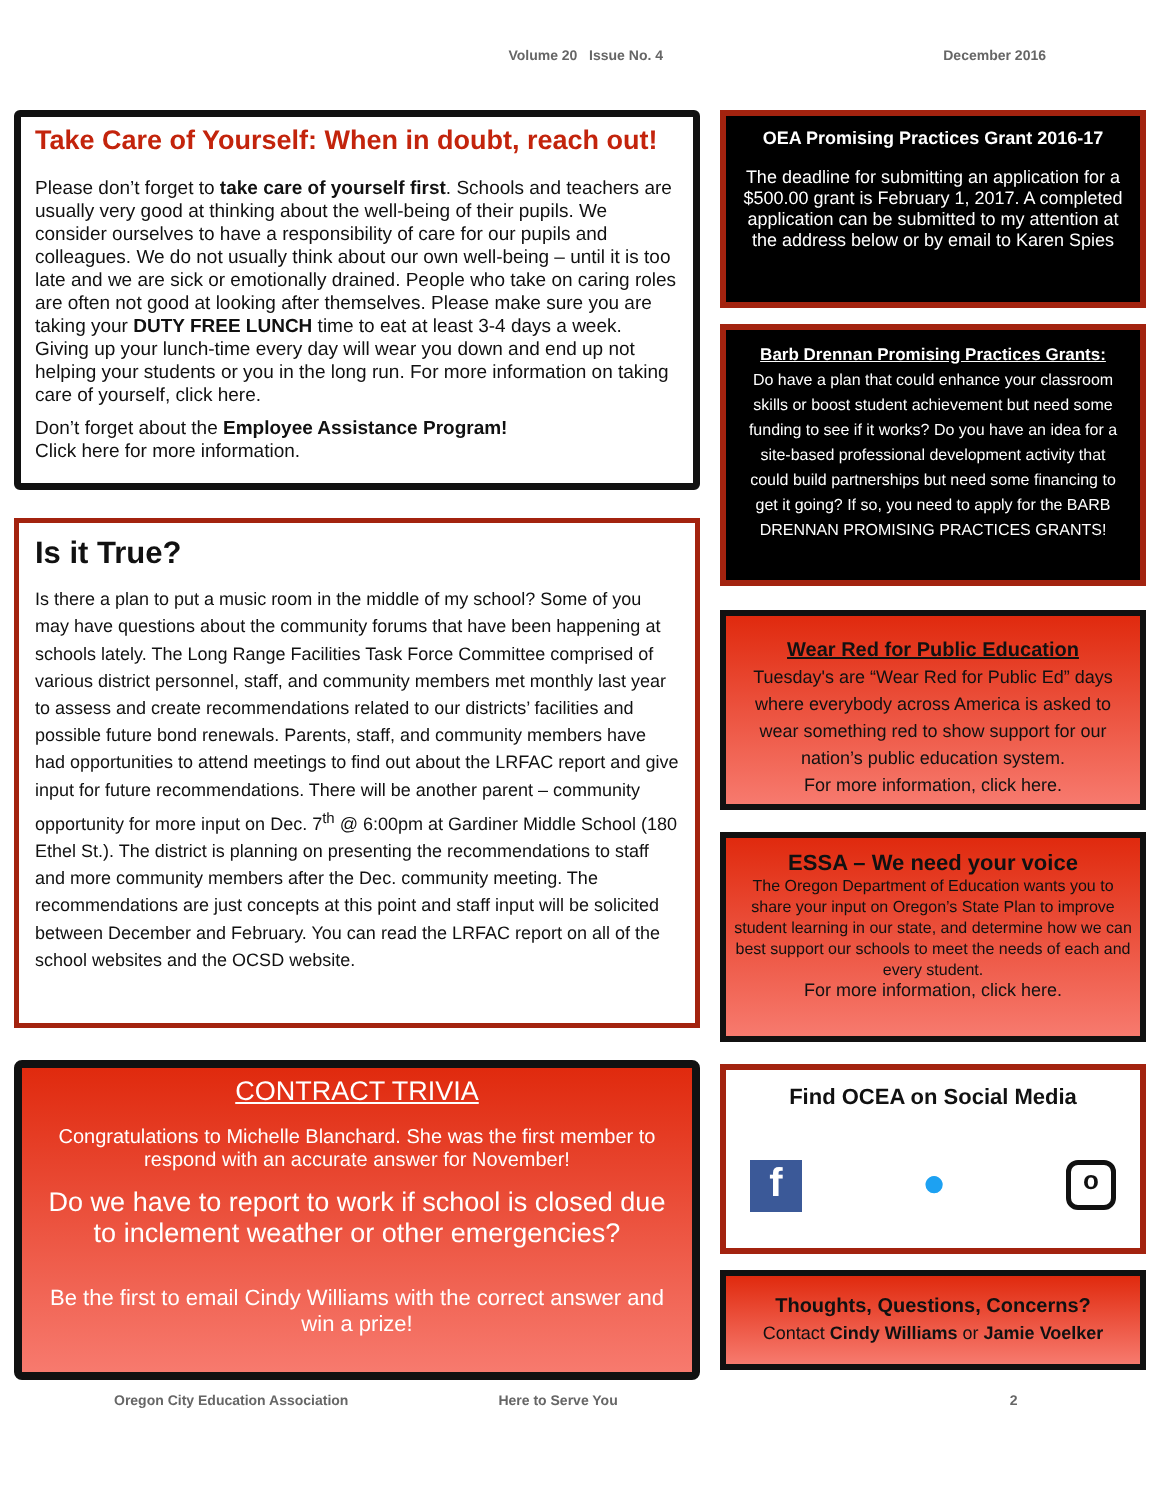Volume 20 Issue No. 4 December 2016
Take Care of Yourself: When in doubt, reach out!
Please don’t forget to take care of yourself first. Schools and teachers are usually very good at thinking about the well-being of their pupils. We consider ourselves to have a responsibility of care for our pupils and colleagues. We do not usually think about our own well-being – until it is too late and we are sick or emotionally drained. People who take on caring roles are often not good at looking after themselves. Please make sure you are taking your DUTY FREE LUNCH time to eat at least 3-4 days a week. Giving up your lunch-time every day will wear you down and end up not helping your students or you in the long run. For more information on taking care of yourself, click here.
Don’t forget about the Employee Assistance Program!
Click here for more information.
Is it True?
Is there a plan to put a music room in the middle of my school? Some of you may have questions about the community forums that have been happening at schools lately. The Long Range Facilities Task Force Committee comprised of various district personnel, staff, and community members met monthly last year to assess and create recommendations related to our districts’ facilities and possible future bond renewals. Parents, staff, and community members have had opportunities to attend meetings to find out about the LRFAC report and give input for future recommendations. There will be another parent – community opportunity for more input on Dec. 7<sup>th</sup> @ 6:00pm at Gardiner Middle School (180 Ethel St.). The district is planning on presenting the recommendations to staff and more community members after the Dec. community meeting. The recommendations are just concepts at this point and staff input will be solicited between December and February. You can read the LRFAC report on all of the school websites and the OCSD website.
CONTRACT TRIVIA
Congratulations to Michelle Blanchard. She was the first member to respond with an accurate answer for November!
Do we have to report to work if school is closed due to inclement weather or other emergencies?
Be the first to email Cindy Williams with the correct answer and win a prize!
OEA Promising Practices Grant 2016-17
The deadline for submitting an application for a $500.00 grant is February 1, 2017. A completed application can be submitted to my attention at the address below or by email to Karen Spies
Barb Drennan Promising Practices Grants:
Do have a plan that could enhance your classroom skills or boost student achievement but need some funding to see if it works? Do you have an idea for a site-based professional development activity that could build partnerships but need some financing to get it going? If so, you need to apply for the BARB DRENNAN PROMISING PRACTICES GRANTS!
Wear Red for Public Education
Tuesday's are “Wear Red for Public Ed” days where everybody across America is asked to wear something red to show support for our nation’s public education system.
For more information, click here.
ESSA – We need your voice
The Oregon Department of Education wants you to share your input on Oregon’s State Plan to improve student learning in our state, and determine how we can best support our schools to meet the needs of each and every student.
For more information, click here.
Find OCEA on Social Media
f ● o
Thoughts, Questions, Concerns?
Contact Cindy Williams or Jamie Voelker
Oregon City Education Association Here to Serve You 2